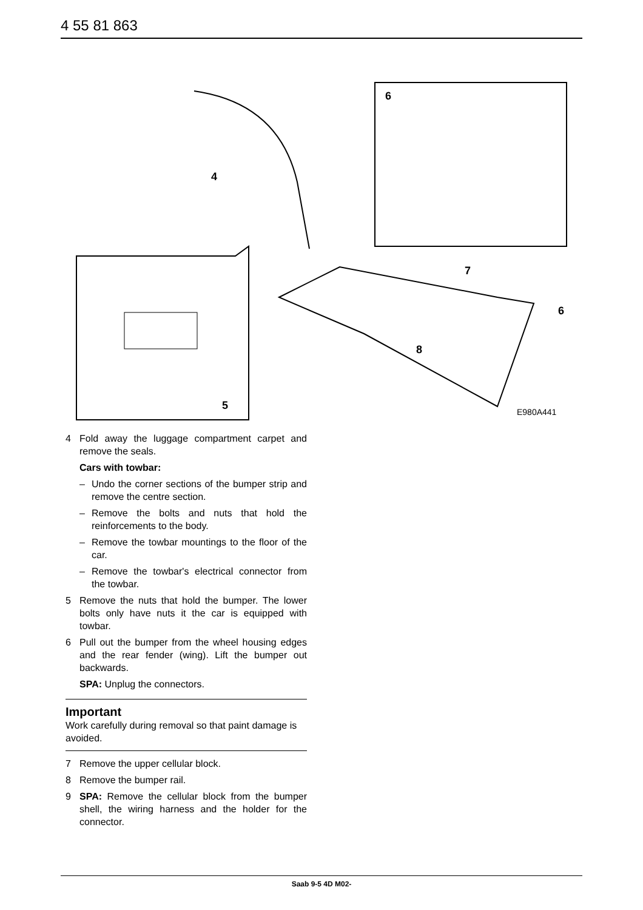4 55 81 863
6
4
7
6
8
5
E980A441
4 Fold away the luggage compartment carpet and remove the seals.
Cars with towbar:
– Undo the corner sections of the bumper strip and remove the centre section.
– Remove the bolts and nuts that hold the reinforcements to the body.
– Remove the towbar mountings to the floor of the car.
– Remove the towbar's electrical connector from the towbar.
5 Remove the nuts that hold the bumper. The lower bolts only have nuts it the car is equipped with towbar.
6 Pull out the bumper from the wheel housing edges and the rear fender (wing). Lift the bumper out backwards.
SPA: Unplug the connectors.
Important
Work carefully during removal so that paint damage is avoided.
7 Remove the upper cellular block.
8 Remove the bumper rail.
9 SPA: Remove the cellular block from the bumper shell, the wiring harness and the holder for the connector.
Saab 9-5 4D M02-